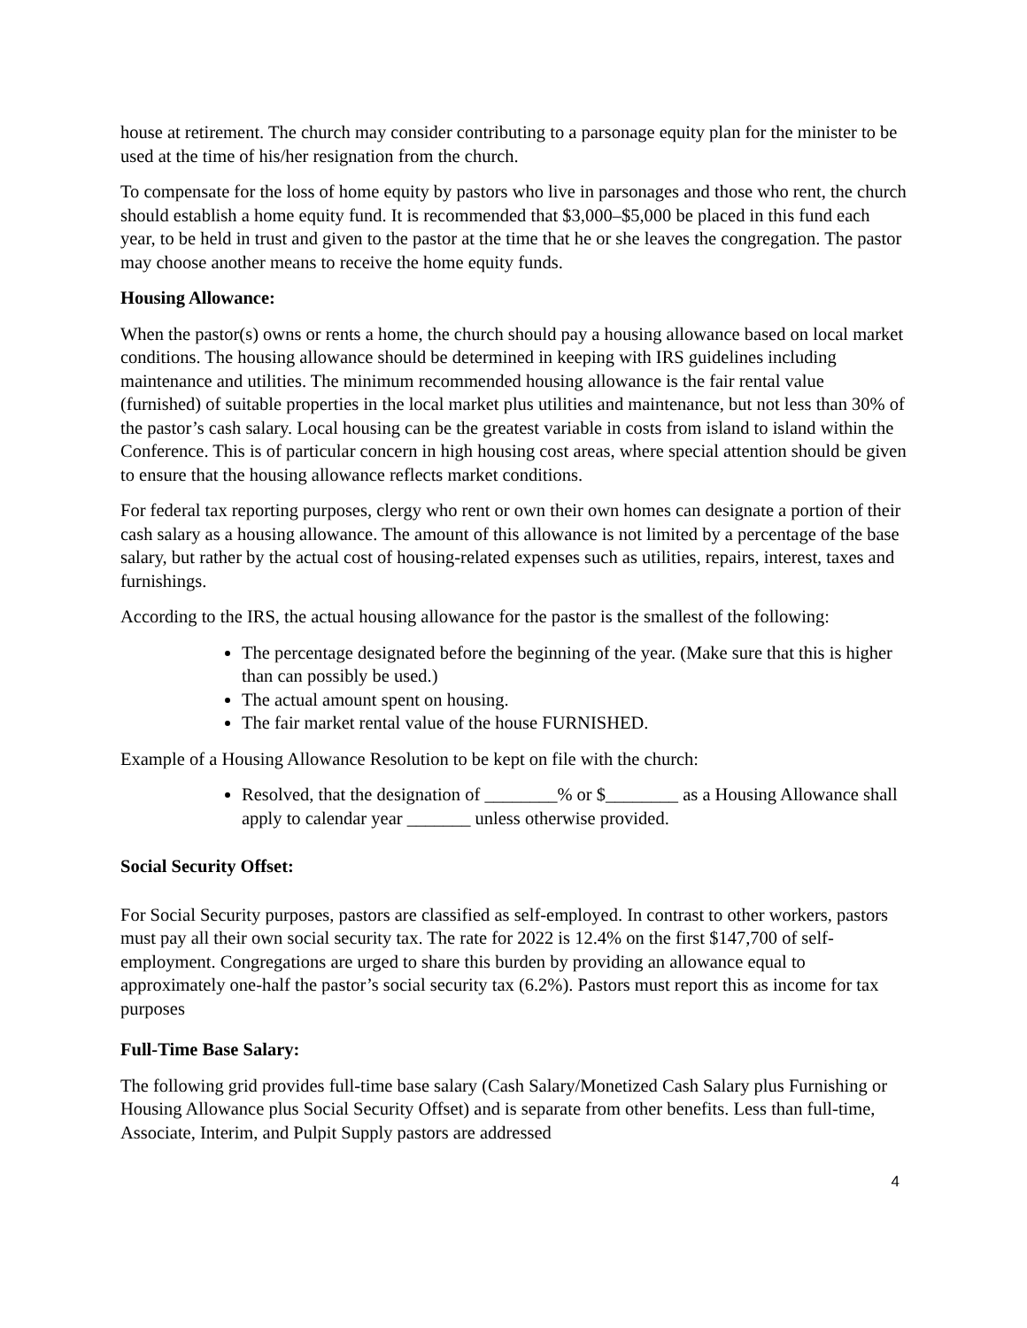house at retirement. The church may consider contributing to a parsonage equity plan for the minister to be used at the time of his/her resignation from the church.
To compensate for the loss of home equity by pastors who live in parsonages and those who rent, the church should establish a home equity fund. It is recommended that $3,000–$5,000 be placed in this fund each year, to be held in trust and given to the pastor at the time that he or she leaves the congregation. The pastor may choose another means to receive the home equity funds.
Housing Allowance:
When the pastor(s) owns or rents a home, the church should pay a housing allowance based on local market conditions. The housing allowance should be determined in keeping with IRS guidelines including maintenance and utilities. The minimum recommended housing allowance is the fair rental value (furnished) of suitable properties in the local market plus utilities and maintenance, but not less than 30% of the pastor’s cash salary. Local housing can be the greatest variable in costs from island to island within the Conference. This is of particular concern in high housing cost areas, where special attention should be given to ensure that the housing allowance reflects market conditions.
For federal tax reporting purposes, clergy who rent or own their own homes can designate a portion of their cash salary as a housing allowance. The amount of this allowance is not limited by a percentage of the base salary, but rather by the actual cost of housing-related expenses such as utilities, repairs, interest, taxes and furnishings.
According to the IRS, the actual housing allowance for the pastor is the smallest of the following:
The percentage designated before the beginning of the year. (Make sure that this is higher than can possibly be used.)
The actual amount spent on housing.
The fair market rental value of the house FURNISHED.
Example of a Housing Allowance Resolution to be kept on file with the church:
Resolved, that the designation of ________% or $________ as a Housing Allowance shall apply to calendar year _______ unless otherwise provided.
Social Security Offset:
For Social Security purposes, pastors are classified as self-employed. In contrast to other workers, pastors must pay all their own social security tax. The rate for 2022 is 12.4% on the first $147,700 of self-employment. Congregations are urged to share this burden by providing an allowance equal to approximately one-half the pastor’s social security tax (6.2%). Pastors must report this as income for tax purposes
Full-Time Base Salary:
The following grid provides full-time base salary (Cash Salary/Monetized Cash Salary plus Furnishing or Housing Allowance plus Social Security Offset) and is separate from other benefits. Less than full-time, Associate, Interim, and Pulpit Supply pastors are addressed
4